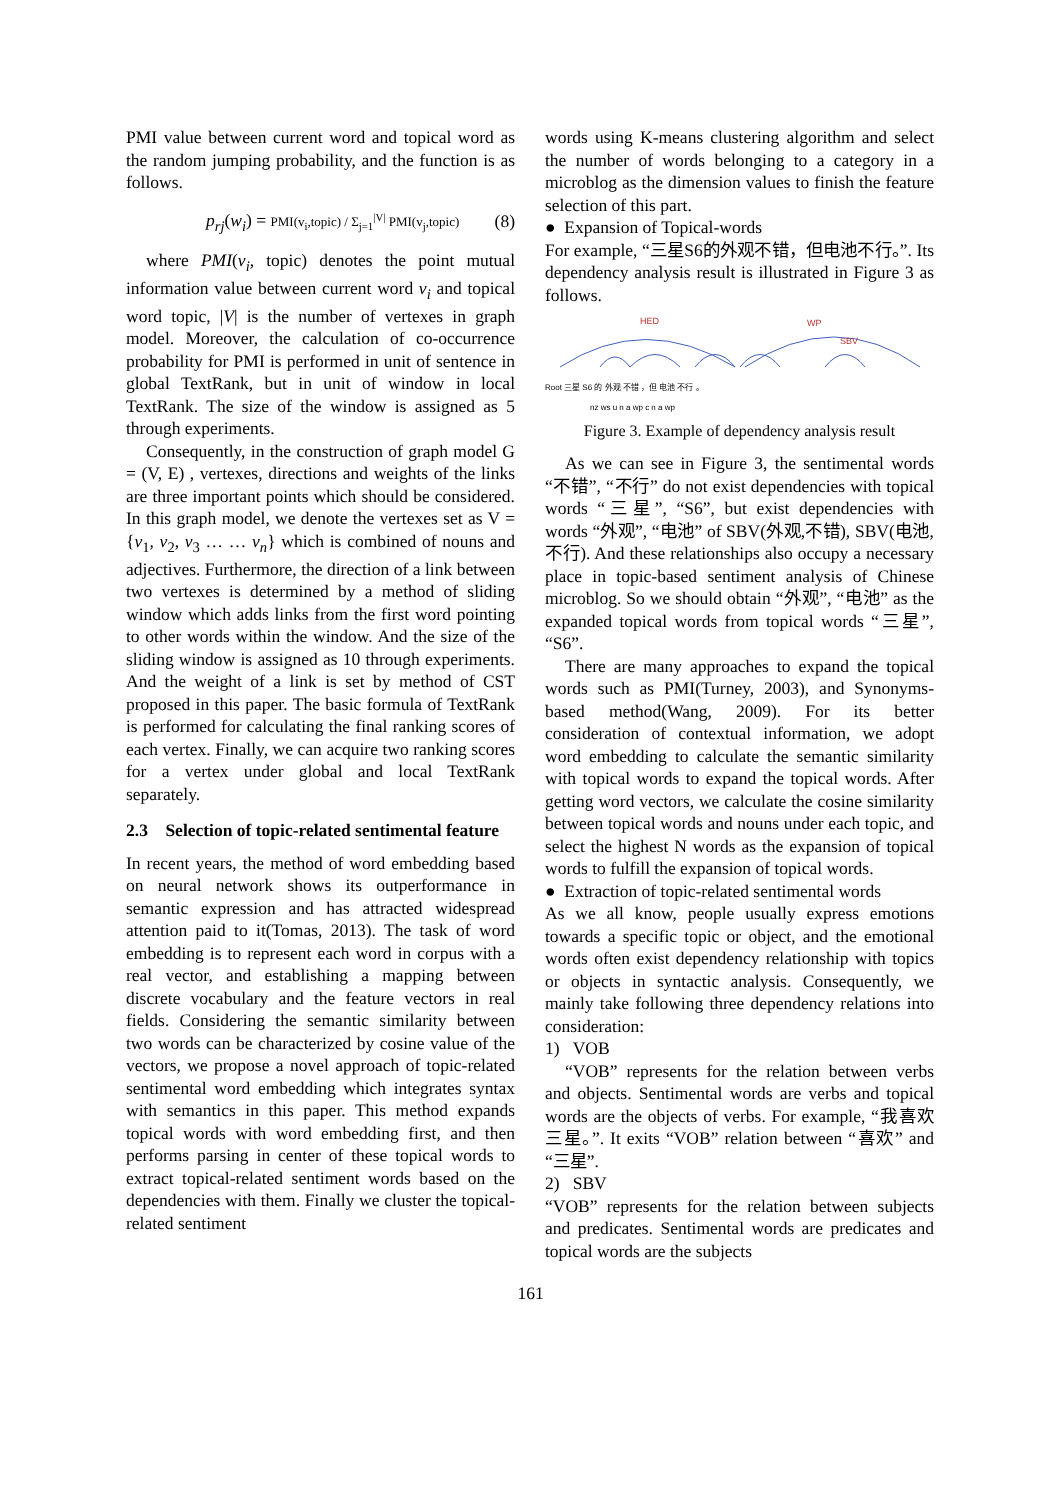PMI value between current word and topical word as the random jumping probability, and the function is as follows.
p<sub>rj</sub>(w<sub>i</sub>) = PMI(v<sub>i</sub>,topic) / Σ<sub>j=1</sub><sup>|V|</sup> PMI(v<sub>j</sub>,topic) (8)
where PMI(v<sub>i</sub>, topic) denotes the point mutual information value between current word v<sub>i</sub> and topical word topic, |V| is the number of vertexes in graph model. Moreover, the calculation of co-occurrence probability for PMI is performed in unit of sentence in global TextRank, but in unit of window in local TextRank. The size of the window is assigned as 5 through experiments.
Consequently, in the construction of graph model G = (V, E) , vertexes, directions and weights of the links are three important points which should be considered. In this graph model, we denote the vertexes set as V = {v<sub>1</sub>, v<sub>2</sub>, v<sub>3</sub> … … v<sub>n</sub>} which is combined of nouns and adjectives. Furthermore, the direction of a link between two vertexes is determined by a method of sliding window which adds links from the first word pointing to other words within the window. And the size of the sliding window is assigned as 10 through experiments. And the weight of a link is set by method of CST proposed in this paper. The basic formula of TextRank is performed for calculating the final ranking scores of each vertex. Finally, we can acquire two ranking scores for a vertex under global and local TextRank separately.
2.3 Selection of topic-related sentimental feature
In recent years, the method of word embedding based on neural network shows its outperformance in semantic expression and has attracted widespread attention paid to it(Tomas, 2013). The task of word embedding is to represent each word in corpus with a real vector, and establishing a mapping between discrete vocabulary and the feature vectors in real fields. Considering the semantic similarity between two words can be characterized by cosine value of the vectors, we propose a novel approach of topic-related sentimental word embedding which integrates syntax with semantics in this paper. This method expands topical words with word embedding first, and then performs parsing in center of these topical words to extract topical-related sentiment words based on the dependencies with them. Finally we cluster the topical-related sentiment
words using K-means clustering algorithm and select the number of words belonging to a category in a microblog as the dimension values to finish the feature selection of this part.
● Expansion of Topical-words
For example, “三星S6的外观不错，但电池不行。”. Its dependency analysis result is illustrated in Figure 3 as follows.
HED
WP
SBV
Root 三星 S6 的 外观 不错 ，但 电池 不行 。
nz ws u n a wp c n a wp
Figure 3. Example of dependency analysis result
As we can see in Figure 3, the sentimental words “不错”, “不行” do not exist dependencies with topical words “三星”, “S6”, but exist dependencies with words “外观”, “电池” of SBV(外观,不错), SBV(电池,不行). And these relationships also occupy a necessary place in topic-based sentiment analysis of Chinese microblog. So we should obtain “外观”, “电池” as the expanded topical words from topical words “三星”, “S6”.
There are many approaches to expand the topical words such as PMI(Turney, 2003), and Synonyms-based method(Wang, 2009). For its better consideration of contextual information, we adopt word embedding to calculate the semantic similarity with topical words to expand the topical words. After getting word vectors, we calculate the cosine similarity between topical words and nouns under each topic, and select the highest N words as the expansion of topical words to fulfill the expansion of topical words.
● Extraction of topic-related sentimental words
As we all know, people usually express emotions towards a specific topic or object, and the emotional words often exist dependency relationship with topics or objects in syntactic analysis. Consequently, we mainly take following three dependency relations into consideration:
1) VOB
“VOB” represents for the relation between verbs and objects. Sentimental words are verbs and topical words are the objects of verbs. For example, “我喜欢三星。”. It exits “VOB” relation between “喜欢” and “三星”.
2) SBV
“VOB” represents for the relation between subjects and predicates. Sentimental words are predicates and topical words are the subjects
161